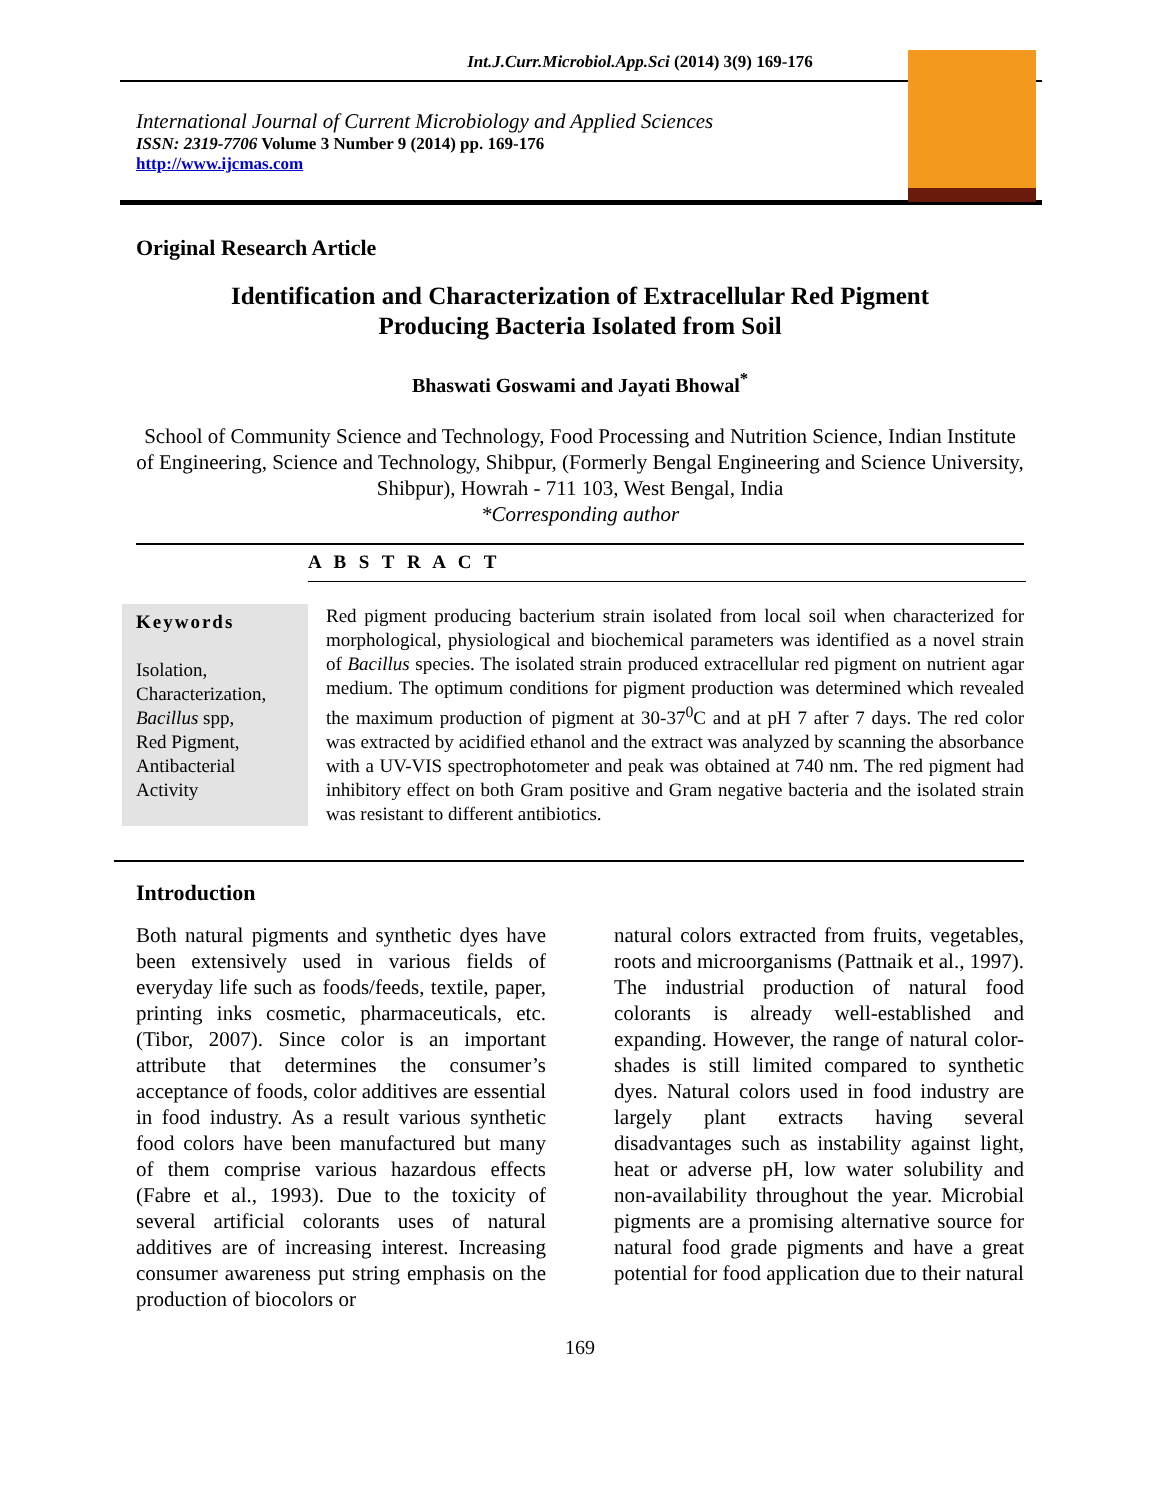Int.J.Curr.Microbiol.App.Sci (2014) 3(9) 169-176
International Journal of Current Microbiology and Applied Sciences
ISSN: 2319-7706 Volume 3 Number 9 (2014) pp. 169-176
http://www.ijcmas.com
Original Research Article
Identification and Characterization of Extracellular Red Pigment
Producing Bacteria Isolated from Soil
Bhaswati Goswami and Jayati Bhowal<sup>*</sup>
School of Community Science and Technology, Food Processing and Nutrition Science, Indian Institute of Engineering, Science and Technology, Shibpur, (Formerly Bengal Engineering and Science University, Shibpur), Howrah - 711 103, West Bengal, India
*Corresponding author
A B S T R A C T
Keywords
Isolation,
Characterization,
Bacillus spp,
Red Pigment,
Antibacterial
Activity
Red pigment producing bacterium strain isolated from local soil when characterized for morphological, physiological and biochemical parameters was identified as a novel strain of Bacillus species. The isolated strain produced extracellular red pigment on nutrient agar medium. The optimum conditions for pigment production was determined which revealed the maximum production of pigment at 30-37<sup>0</sup>C and at pH 7 after 7 days. The red color was extracted by acidified ethanol and the extract was analyzed by scanning the absorbance with a UV-VIS spectrophotometer and peak was obtained at 740 nm. The red pigment had inhibitory effect on both Gram positive and Gram negative bacteria and the isolated strain was resistant to different antibiotics.
Introduction
Both natural pigments and synthetic dyes have been extensively used in various fields of everyday life such as foods/feeds, textile, paper, printing inks cosmetic, pharmaceuticals, etc. (Tibor, 2007). Since color is an important attribute that determines the consumer’s acceptance of foods, color additives are essential in food industry. As a result various synthetic food colors have been manufactured but many of them comprise various hazardous effects (Fabre et al., 1993). Due to the toxicity of several artificial colorants uses of natural additives are of increasing interest. Increasing consumer awareness put string emphasis on the production of biocolors or
natural colors extracted from fruits, vegetables, roots and microorganisms (Pattnaik et al., 1997). The industrial production of natural food colorants is already well-established and expanding. However, the range of natural color-shades is still limited compared to synthetic dyes. Natural colors used in food industry are largely plant extracts having several disadvantages such as instability against light, heat or adverse pH, low water solubility and non-availability throughout the year. Microbial pigments are a promising alternative source for natural food grade pigments and have a great potential for food application due to their natural
169